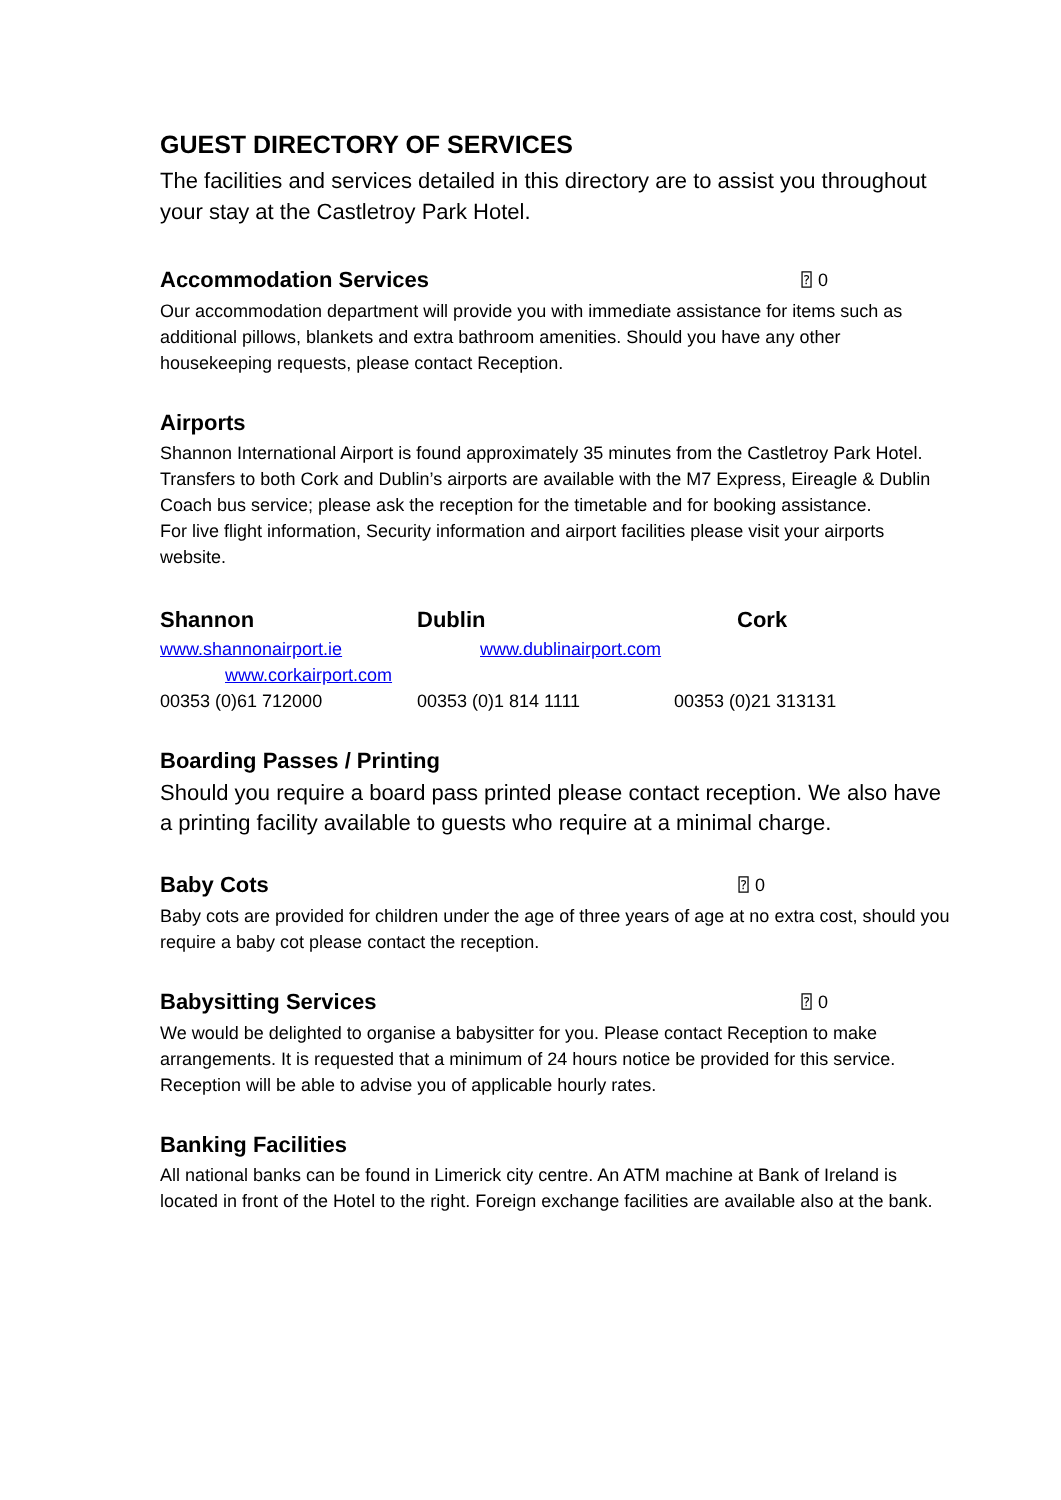GUEST DIRECTORY OF SERVICES
The facilities and services detailed in this directory are to assist you throughout your stay at the Castletroy Park Hotel.
Accommodation Services ⍰ 0
Our accommodation department will provide you with immediate assistance for items such as additional pillows, blankets and extra bathroom amenities. Should you have any other housekeeping requests, please contact Reception.
Airports
Shannon International Airport is found approximately 35 minutes from the Castletroy Park Hotel.
Transfers to both Cork and Dublin’s airports are available with the M7 Express, Eireagle & Dublin Coach bus service; please ask the reception for the timetable and for booking assistance.
For live flight information, Security information and airport facilities please visit your airports website.
Shannon Dublin Cork
www.shannonairport.ie www.dublinairport.com
www.corkairport.com
00353 (0)61 712000 00353 (0)1 814 1111 00353 (0)21 313131
Boarding Passes / Printing
Should you require a board pass printed please contact reception. We also have a printing facility available to guests who require at a minimal charge.
Baby Cots ⍰ 0
Baby cots are provided for children under the age of three years of age at no extra cost, should you require a baby cot please contact the reception.
Babysitting Services ⍰ 0
We would be delighted to organise a babysitter for you. Please contact Reception to make arrangements. It is requested that a minimum of 24 hours notice be provided for this service. Reception will be able to advise you of applicable hourly rates.
Banking Facilities
All national banks can be found in Limerick city centre. An ATM machine at Bank of Ireland is located in front of the Hotel to the right. Foreign exchange facilities are available also at the bank.